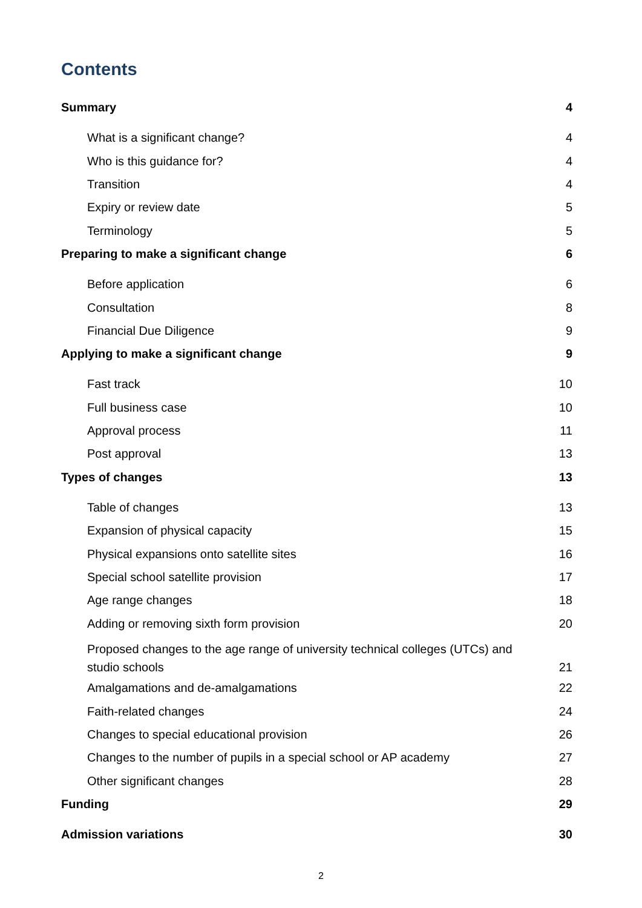Contents
Summary 4
What is a significant change? 4
Who is this guidance for? 4
Transition 4
Expiry or review date 5
Terminology 5
Preparing to make a significant change 6
Before application 6
Consultation 8
Financial Due Diligence 9
Applying to make a significant change 9
Fast track 10
Full business case 10
Approval process 11
Post approval 13
Types of changes 13
Table of changes 13
Expansion of physical capacity 15
Physical expansions onto satellite sites 16
Special school satellite provision 17
Age range changes 18
Adding or removing sixth form provision 20
Proposed changes to the age range of university technical colleges (UTCs) and studio schools 21
Amalgamations and de-amalgamations 22
Faith-related changes 24
Changes to special educational provision 26
Changes to the number of pupils in a special school or AP academy 27
Other significant changes 28
Funding 29
Admission variations 30
2